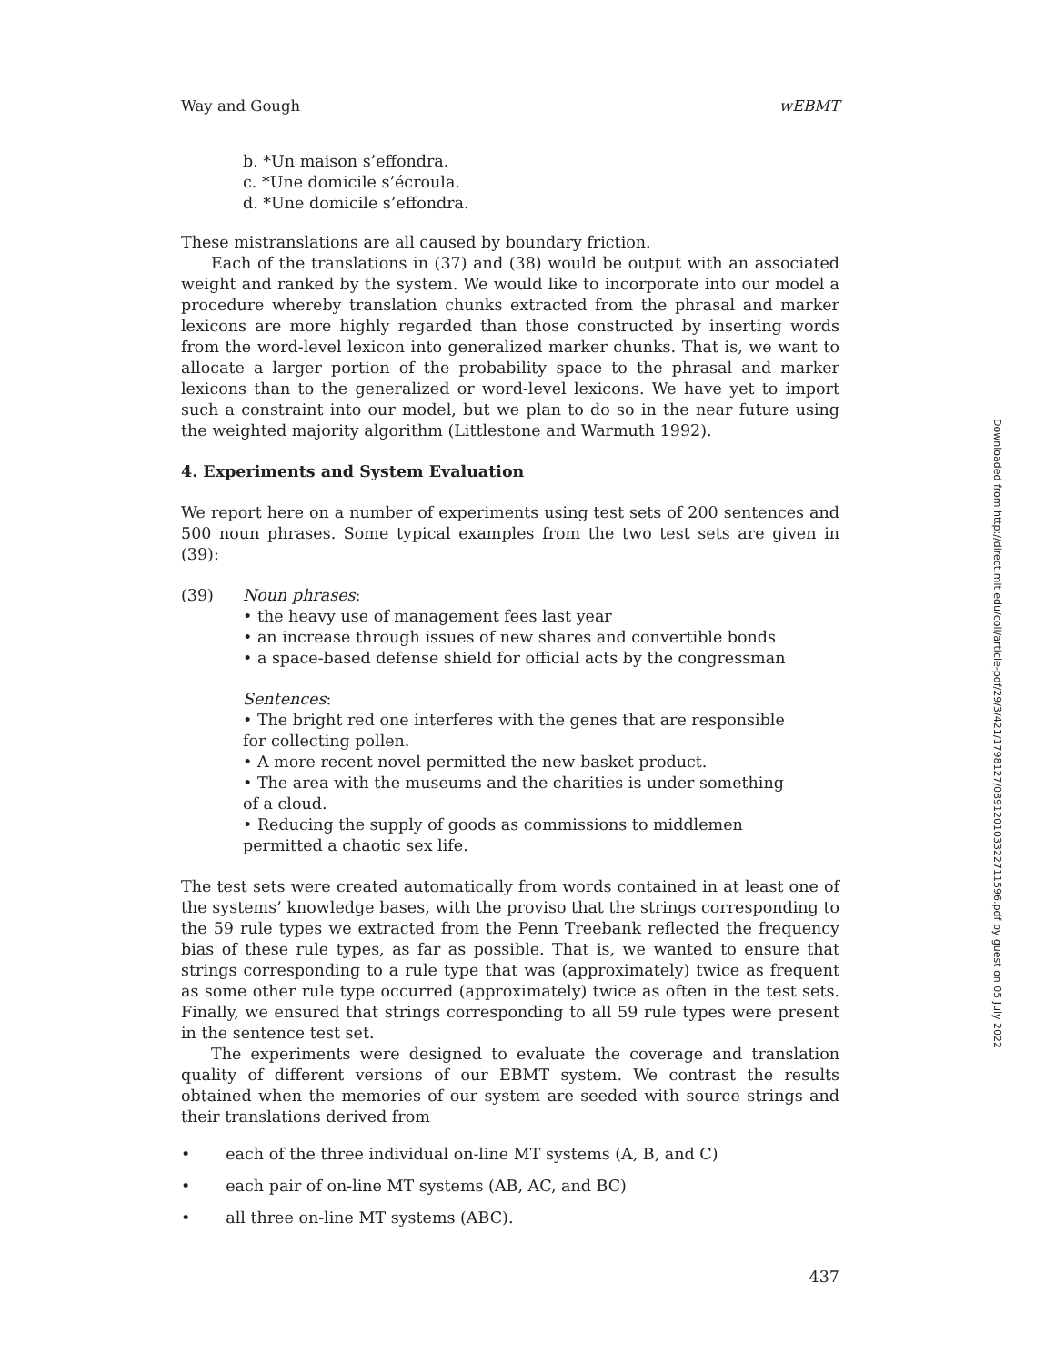Way and Gough wEBMT
b. *Un maison s’effondra.
c. *Une domicile s’écroula.
d. *Une domicile s’effondra.
These mistranslations are all caused by boundary friction.
Each of the translations in (37) and (38) would be output with an associated weight and ranked by the system. We would like to incorporate into our model a procedure whereby translation chunks extracted from the phrasal and marker lexicons are more highly regarded than those constructed by inserting words from the word-level lexicon into generalized marker chunks. That is, we want to allocate a larger portion of the probability space to the phrasal and marker lexicons than to the generalized or word-level lexicons. We have yet to import such a constraint into our model, but we plan to do so in the near future using the weighted majority algorithm (Littlestone and Warmuth 1992).
4. Experiments and System Evaluation
We report here on a number of experiments using test sets of 200 sentences and 500 noun phrases. Some typical examples from the two test sets are given in (39):
(39) Noun phrases:
• the heavy use of management fees last year
• an increase through issues of new shares and convertible bonds
• a space-based defense shield for official acts by the congressman
Sentences:
• The bright red one interferes with the genes that are responsible for collecting pollen.
• A more recent novel permitted the new basket product.
• The area with the museums and the charities is under something of a cloud.
• Reducing the supply of goods as commissions to middlemen permitted a chaotic sex life.
The test sets were created automatically from words contained in at least one of the systems’ knowledge bases, with the proviso that the strings corresponding to the 59 rule types we extracted from the Penn Treebank reflected the frequency bias of these rule types, as far as possible. That is, we wanted to ensure that strings corresponding to a rule type that was (approximately) twice as frequent as some other rule type occurred (approximately) twice as often in the test sets. Finally, we ensured that strings corresponding to all 59 rule types were present in the sentence test set.
The experiments were designed to evaluate the coverage and translation quality of different versions of our EBMT system. We contrast the results obtained when the memories of our system are seeded with source strings and their translations derived from
• each of the three individual on-line MT systems (A, B, and C)
• each pair of on-line MT systems (AB, AC, and BC)
• all three on-line MT systems (ABC).
437
Downloaded from http://direct.mit.edu/coli/article-pdf/29/3/421/1798127/089120103322711596.pdf by guest on 05 July 2022